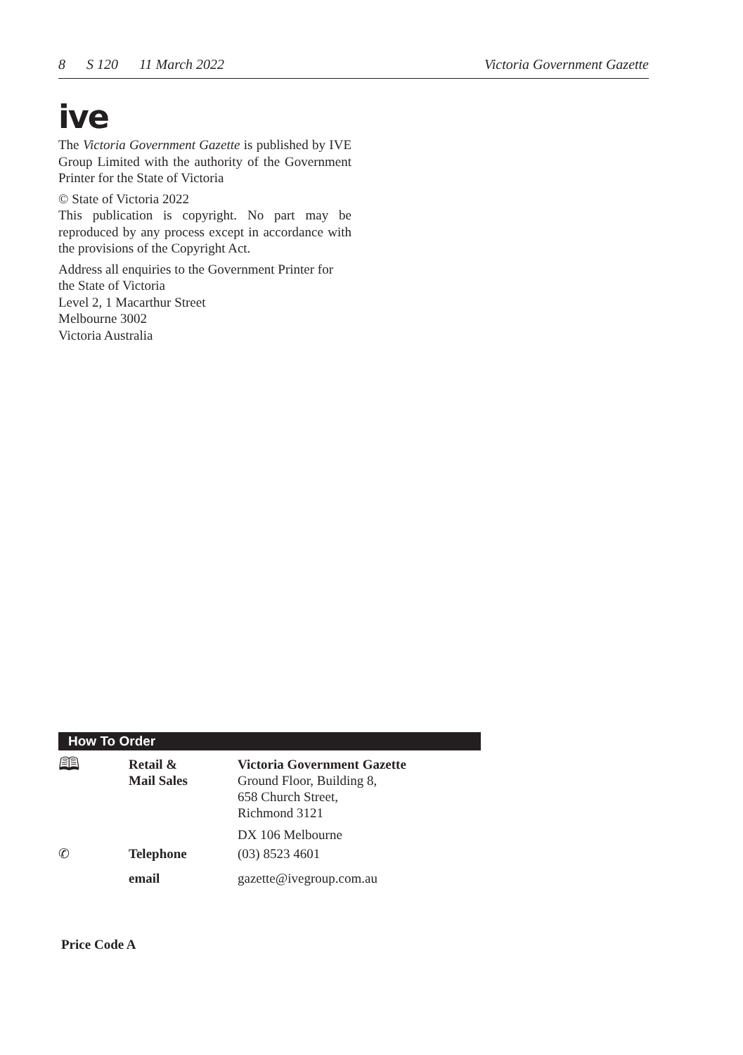8 S 120 11 March 2022 Victoria Government Gazette
ive
The Victoria Government Gazette is published by IVE Group Limited with the authority of the Government Printer for the State of Victoria
© State of Victoria 2022
This publication is copyright. No part may be reproduced by any process except in accordance with the provisions of the Copyright Act.
Address all enquiries to the Government Printer for the State of Victoria
Level 2, 1 Macarthur Street
Melbourne 3002
Victoria Australia
How To Order
| 🕮 | Retail & Mail Sales | Victoria Government Gazette Ground Floor, Building 8, 658 Church Street, Richmond 3121 |
| | | DX 106 Melbourne |
| ✆ | Telephone | (03) 8523 4601 |
| | email | gazette@ivegroup.com.au |
Price Code A